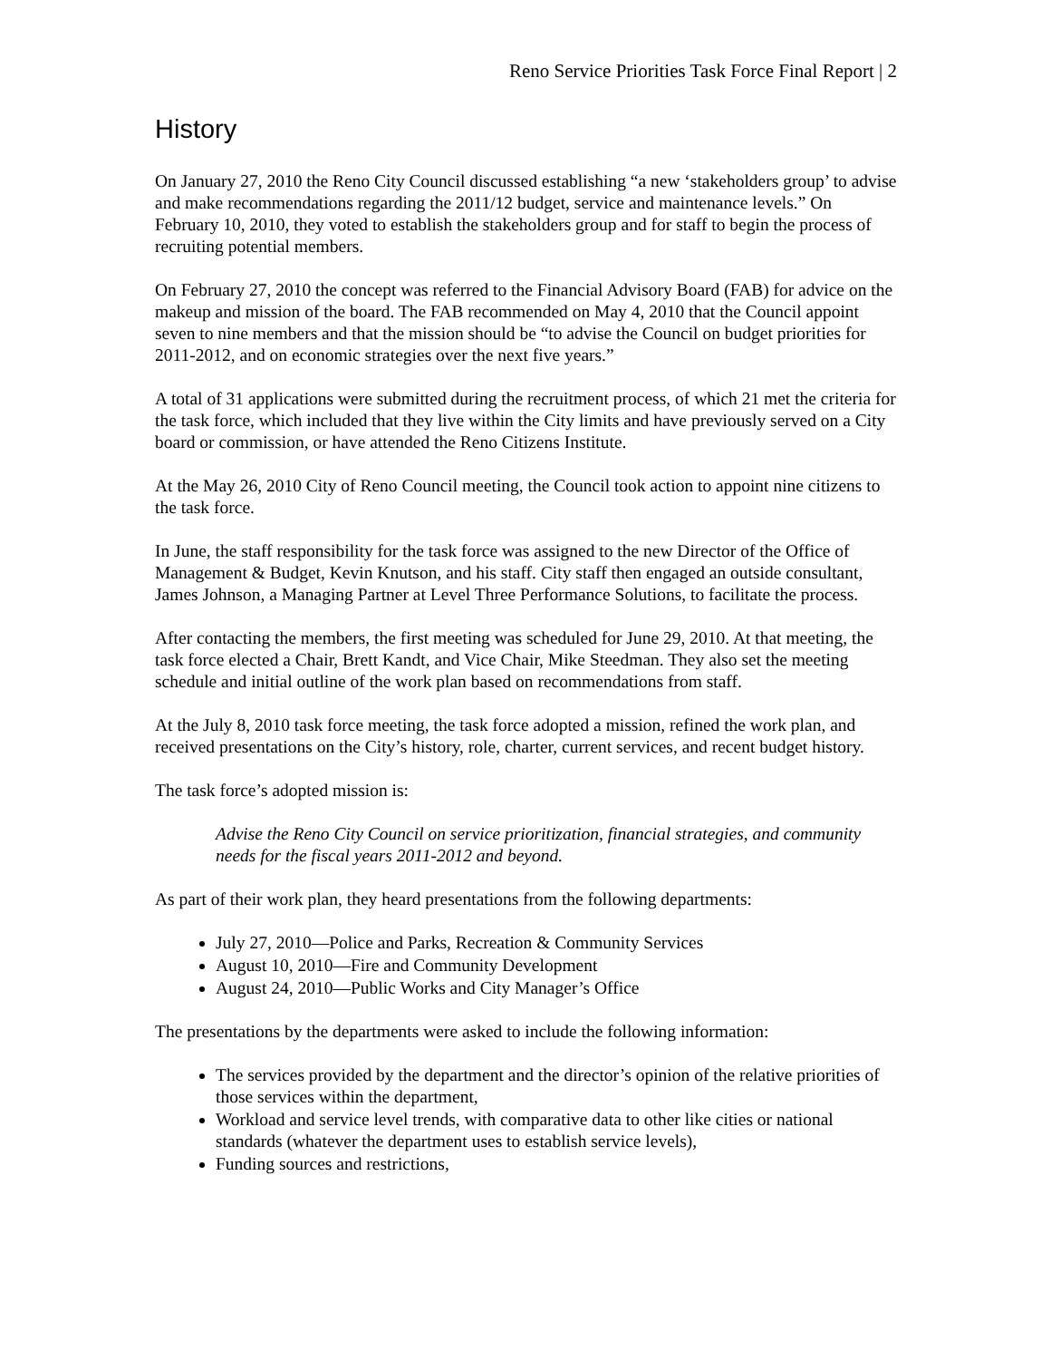Reno Service Priorities Task Force Final Report | 2
History
On January 27, 2010 the Reno City Council discussed establishing “a new ‘stakeholders group’ to advise and make recommendations regarding the 2011/12 budget, service and maintenance levels.” On February 10, 2010, they voted to establish the stakeholders group and for staff to begin the process of recruiting potential members.
On February 27, 2010 the concept was referred to the Financial Advisory Board (FAB) for advice on the makeup and mission of the board. The FAB recommended on May 4, 2010 that the Council appoint seven to nine members and that the mission should be “to advise the Council on budget priorities for 2011-2012, and on economic strategies over the next five years.”
A total of 31 applications were submitted during the recruitment process, of which 21 met the criteria for the task force, which included that they live within the City limits and have previously served on a City board or commission, or have attended the Reno Citizens Institute.
At the May 26, 2010 City of Reno Council meeting, the Council took action to appoint nine citizens to the task force.
In June, the staff responsibility for the task force was assigned to the new Director of the Office of Management & Budget, Kevin Knutson, and his staff. City staff then engaged an outside consultant, James Johnson, a Managing Partner at Level Three Performance Solutions, to facilitate the process.
After contacting the members, the first meeting was scheduled for June 29, 2010. At that meeting, the task force elected a Chair, Brett Kandt, and Vice Chair, Mike Steedman. They also set the meeting schedule and initial outline of the work plan based on recommendations from staff.
At the July 8, 2010 task force meeting, the task force adopted a mission, refined the work plan, and received presentations on the City’s history, role, charter, current services, and recent budget history.
The task force’s adopted mission is:
Advise the Reno City Council on service prioritization, financial strategies, and community needs for the fiscal years 2011-2012 and beyond.
As part of their work plan, they heard presentations from the following departments:
July 27, 2010—Police and Parks, Recreation & Community Services
August 10, 2010—Fire and Community Development
August 24, 2010—Public Works and City Manager’s Office
The presentations by the departments were asked to include the following information:
The services provided by the department and the director’s opinion of the relative priorities of those services within the department,
Workload and service level trends, with comparative data to other like cities or national standards (whatever the department uses to establish service levels),
Funding sources and restrictions,